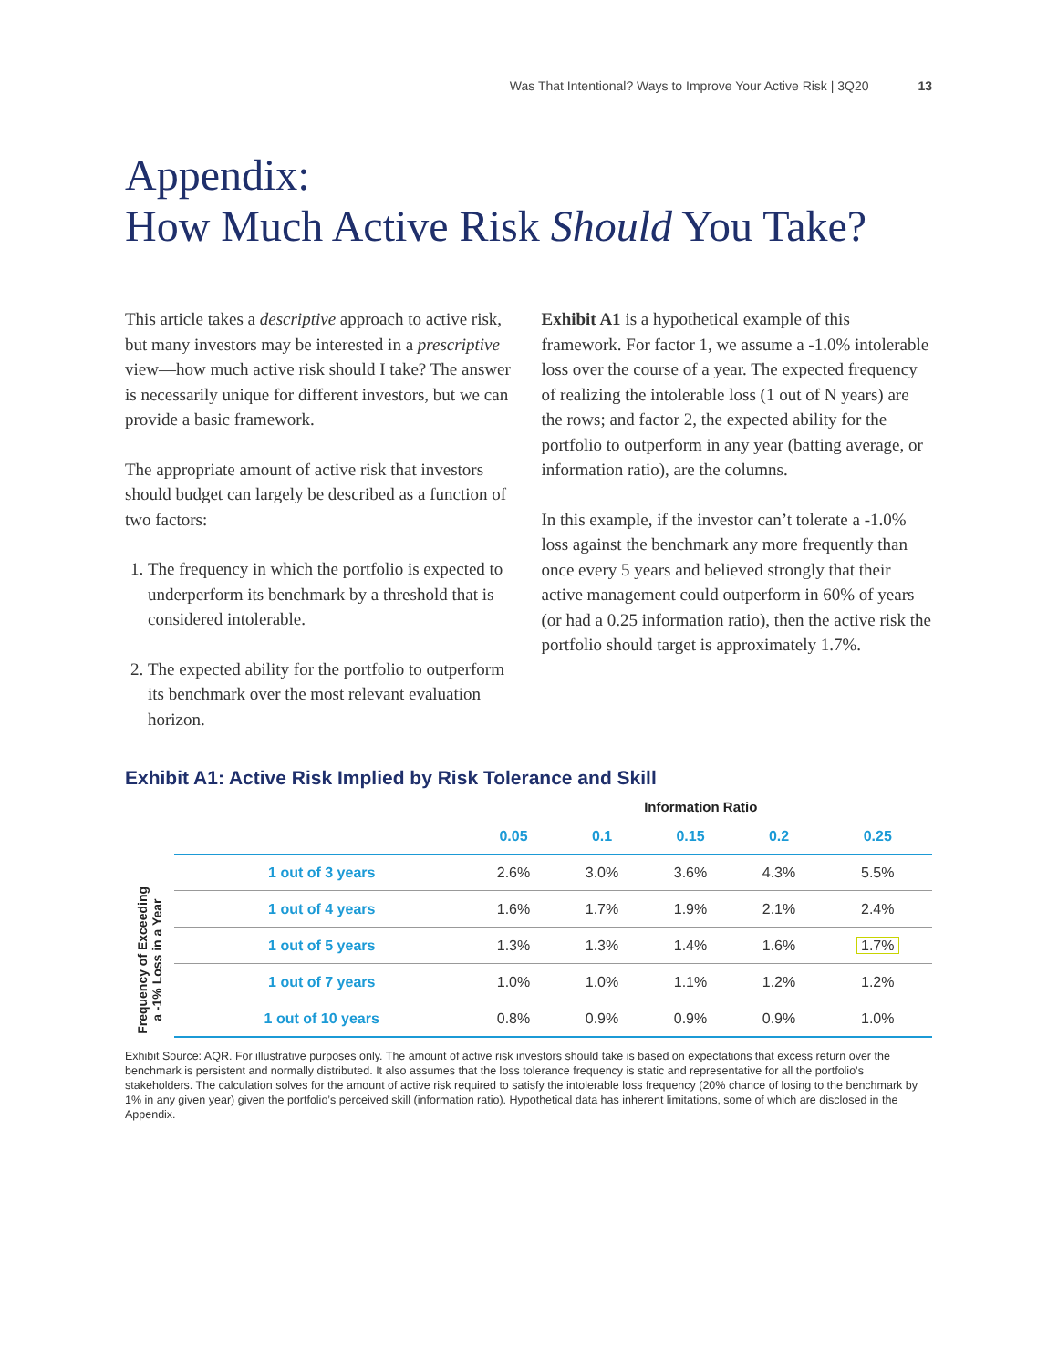Was That Intentional? Ways to Improve Your Active Risk | 3Q20 13
Appendix:
How Much Active Risk Should You Take?
This article takes a descriptive approach to active risk, but many investors may be interested in a prescriptive view—how much active risk should I take? The answer is necessarily unique for different investors, but we can provide a basic framework.
The appropriate amount of active risk that investors should budget can largely be described as a function of two factors:
1. The frequency in which the portfolio is expected to underperform its benchmark by a threshold that is considered intolerable.
2. The expected ability for the portfolio to outperform its benchmark over the most relevant evaluation horizon.
Exhibit A1 is a hypothetical example of this framework. For factor 1, we assume a -1.0% intolerable loss over the course of a year. The expected frequency of realizing the intolerable loss (1 out of N years) are the rows; and factor 2, the expected ability for the portfolio to outperform in any year (batting average, or information ratio), are the columns.
In this example, if the investor can’t tolerate a -1.0% loss against the benchmark any more frequently than once every 5 years and believed strongly that their active management could outperform in 60% of years (or had a 0.25 information ratio), then the active risk the portfolio should target is approximately 1.7%.
Exhibit A1: Active Risk Implied by Risk Tolerance and Skill
Frequency of Exceeding
a -1% Loss in a Year
| | Information Ratio | | | | |
| --- | --- | --- | --- | --- | --- |
| | 0.05 | 0.1 | 0.15 | 0.2 | 0.25 |
| 1 out of 3 years | 2.6% | 3.0% | 3.6% | 4.3% | 5.5% |
| 1 out of 4 years | 1.6% | 1.7% | 1.9% | 2.1% | 2.4% |
| 1 out of 5 years | 1.3% | 1.3% | 1.4% | 1.6% | 1.7% |
| 1 out of 7 years | 1.0% | 1.0% | 1.1% | 1.2% | 1.2% |
| 1 out of 10 years | 0.8% | 0.9% | 0.9% | 0.9% | 1.0% |
Exhibit Source: AQR. For illustrative purposes only. The amount of active risk investors should take is based on expectations that excess return over the benchmark is persistent and normally distributed. It also assumes that the loss tolerance frequency is static and representative for all the portfolio’s stakeholders. The calculation solves for the amount of active risk required to satisfy the intolerable loss frequency (20% chance of losing to the benchmark by 1% in any given year) given the portfolio’s perceived skill (information ratio). Hypothetical data has inherent limitations, some of which are disclosed in the Appendix.